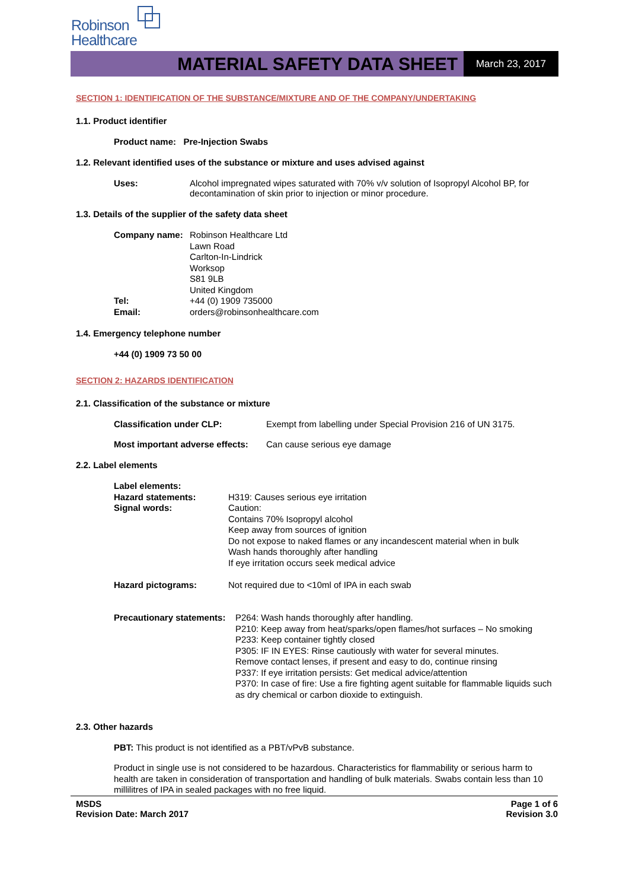Robinson
Healthcare
MATERIAL SAFETY DATA SHEET
March 23, 2017
SECTION 1: IDENTIFICATION OF THE SUBSTANCE/MIXTURE AND OF THE COMPANY/UNDERTAKING
1.1. Product identifier
Product name: Pre-Injection Swabs
1.2. Relevant identified uses of the substance or mixture and uses advised against
Uses: Alcohol impregnated wipes saturated with 70% v/v solution of Isopropyl Alcohol BP, for decontamination of skin prior to injection or minor procedure.
1.3. Details of the supplier of the safety data sheet
Company name: Robinson Healthcare Ltd
Lawn Road
Carlton-In-Lindrick
Worksop
S81 9LB
United Kingdom
Tel: +44 (0) 1909 735000
Email: orders@robinsonhealthcare.com
1.4. Emergency telephone number
+44 (0) 1909 73 50 00
SECTION 2: HAZARDS IDENTIFICATION
2.1. Classification of the substance or mixture
Classification under CLP: Exempt from labelling under Special Provision 216 of UN 3175.
Most important adverse effects:
Can cause serious eye damage
2.2. Label elements
Label elements:
Hazard statements:
Signal words:
H319: Causes serious eye irritation
Caution:
Contains 70% Isopropyl alcohol
Keep away from sources of ignition
Do not expose to naked flames or any incandescent material when in bulk
Wash hands thoroughly after handling
If eye irritation occurs seek medical advice
Hazard pictograms: Not required due to <10ml of IPA in each swab
Precautionary statements:
P264: Wash hands thoroughly after handling.
P210: Keep away from heat/sparks/open flames/hot surfaces – No smoking
P233: Keep container tightly closed
P305: IF IN EYES: Rinse cautiously with water for several minutes.
Remove contact lenses, if present and easy to do, continue rinsing
P337: If eye irritation persists: Get medical advice/attention
P370: In case of fire: Use a fire fighting agent suitable for flammable liquids such as dry chemical or carbon dioxide to extinguish.
2.3. Other hazards
PBT: This product is not identified as a PBT/vPvB substance.
Product in single use is not considered to be hazardous. Characteristics for flammability or serious harm to health are taken in consideration of transportation and handling of bulk materials. Swabs contain less than 10 millilitres of IPA in sealed packages with no free liquid.
MSDS
Revision Date: March 2017
Page 1 of 6
Revision 3.0